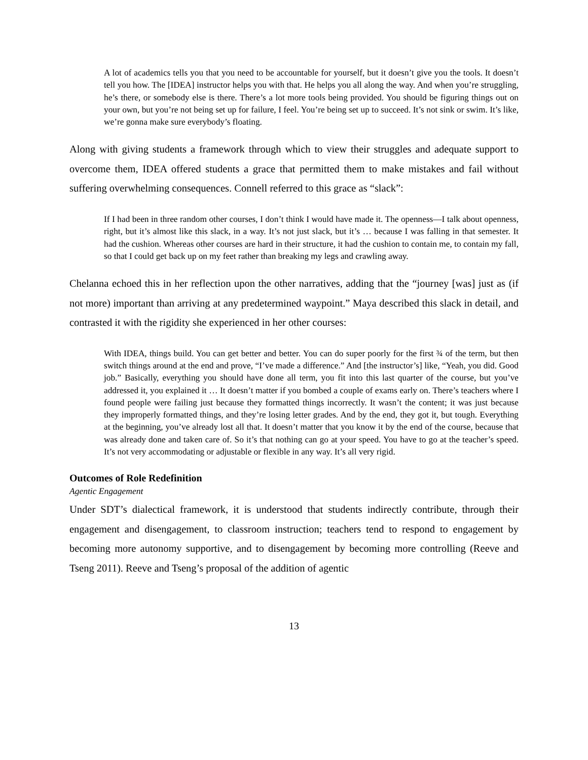A lot of academics tells you that you need to be accountable for yourself, but it doesn’t give you the tools. It doesn’t tell you how. The [IDEA] instructor helps you with that. He helps you all along the way. And when you’re struggling, he’s there, or somebody else is there. There’s a lot more tools being provided. You should be figuring things out on your own, but you’re not being set up for failure, I feel. You’re being set up to succeed. It’s not sink or swim. It’s like, we’re gonna make sure everybody’s floating.
Along with giving students a framework through which to view their struggles and adequate support to overcome them, IDEA offered students a grace that permitted them to make mistakes and fail without suffering overwhelming consequences. Connell referred to this grace as “slack”:
If I had been in three random other courses, I don’t think I would have made it. The openness—I talk about openness, right, but it’s almost like this slack, in a way. It’s not just slack, but it’s … because I was falling in that semester. It had the cushion. Whereas other courses are hard in their structure, it had the cushion to contain me, to contain my fall, so that I could get back up on my feet rather than breaking my legs and crawling away.
Chelanna echoed this in her reflection upon the other narratives, adding that the “journey [was] just as (if not more) important than arriving at any predetermined waypoint.” Maya described this slack in detail, and contrasted it with the rigidity she experienced in her other courses:
With IDEA, things build. You can get better and better. You can do super poorly for the first ¾ of the term, but then switch things around at the end and prove, “I’ve made a difference.” And [the instructor’s] like, “Yeah, you did. Good job.” Basically, everything you should have done all term, you fit into this last quarter of the course, but you’ve addressed it, you explained it … It doesn’t matter if you bombed a couple of exams early on. There’s teachers where I found people were failing just because they formatted things incorrectly. It wasn’t the content; it was just because they improperly formatted things, and they’re losing letter grades. And by the end, they got it, but tough. Everything at the beginning, you’ve already lost all that. It doesn’t matter that you know it by the end of the course, because that was already done and taken care of. So it’s that nothing can go at your speed. You have to go at the teacher’s speed. It’s not very accommodating or adjustable or flexible in any way. It’s all very rigid.
Outcomes of Role Redefinition
Agentic Engagement
Under SDT’s dialectical framework, it is understood that students indirectly contribute, through their engagement and disengagement, to classroom instruction; teachers tend to respond to engagement by becoming more autonomy supportive, and to disengagement by becoming more controlling (Reeve and Tseng 2011). Reeve and Tseng’s proposal of the addition of agentic
13